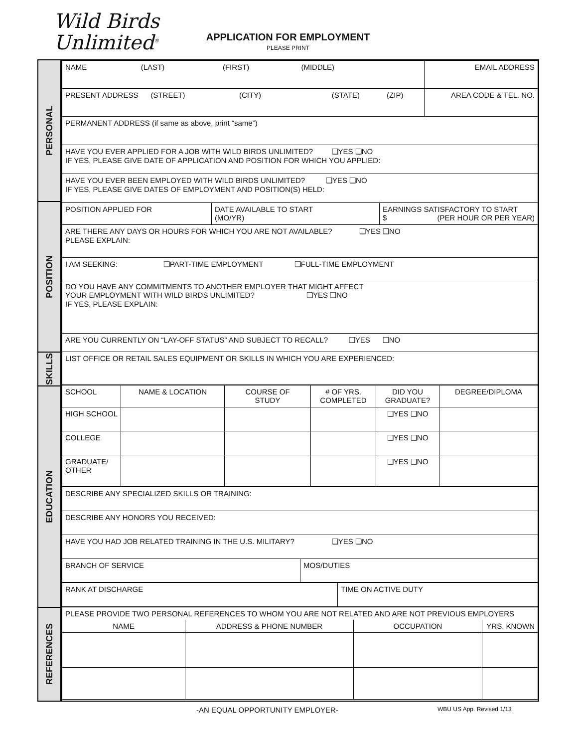Wild Birds
Unlimited<sup>®</sup>
APPLICATION FOR EMPLOYMENT
PLEASE PRINT
PERSONAL
POSITION
SKILLS
EDUCATION
REFERENCES
| NAME (LAST) (FIRST) (MIDDLE) | | | EMAIL ADDRESS |
| PRESENT ADDRESS (STREET) (CITY) (STATE) (ZIP) | | | AREA CODE & TEL. NO. |
| PERMANENT ADDRESS (if same as above, print “same”) | | | |
| HAVE YOU EVER APPLIED FOR A JOB WITH WILD BIRDS UNLIMITED? ❑YES ❑NO IF YES, PLEASE GIVE DATE OF APPLICATION AND POSITION FOR WHICH YOU APPLIED: | | | |
| HAVE YOU EVER BEEN EMPLOYED WITH WILD BIRDS UNLIMITED? ❑YES ❑NO IF YES, PLEASE GIVE DATES OF EMPLOYMENT AND POSITION(S) HELD: | | | |
| POSITION APPLIED FOR | DATE AVAILABLE TO START (MO/YR) | EARNINGS SATISFACTORY TO START $ (PER HOUR OR PER YEAR) | |
| ARE THERE ANY DAYS OR HOURS FOR WHICH YOU ARE NOT AVAILABLE? ❑YES ❑NO PLEASE EXPLAIN: | | | |
| I AM SEEKING: ❑PART-TIME EMPLOYMENT ❑FULL-TIME EMPLOYMENT | | | |
| DO YOU HAVE ANY COMMITMENTS TO ANOTHER EMPLOYER THAT MIGHT AFFECT YOUR EMPLOYMENT WITH WILD BIRDS UNLIMITED? ❑YES ❑NO IF YES, PLEASE EXPLAIN: | | | |
| ARE YOU CURRENTLY ON “LAY-OFF STATUS” AND SUBJECT TO RECALL? ❑YES ❑NO | | | |
| LIST OFFICE OR RETAIL SALES EQUIPMENT OR SKILLS IN WHICH YOU ARE EXPERIENCED: | | | |
| SCHOOL | NAME & LOCATION | COURSE OF STUDY | # OF YRS. COMPLETED | DID YOU GRADUATE? | DEGREE/DIPLOMA |
| HIGH SCHOOL | | | | ❑YES ❑NO | |
| COLLEGE | | | | ❑YES ❑NO | |
| GRADUATE/ OTHER | | | | ❑YES ❑NO | |
| DESCRIBE ANY SPECIALIZED SKILLS OR TRAINING: | |
| DESCRIBE ANY HONORS YOU RECEIVED: | |
| HAVE YOU HAD JOB RELATED TRAINING IN THE U.S. MILITARY? ❑YES ❑NO | |
| BRANCH OF SERVICE | MOS/DUTIES |
| RANK AT DISCHARGE | TIME ON ACTIVE DUTY |
| PLEASE PROVIDE TWO PERSONAL REFERENCES TO WHOM YOU ARE NOT RELATED AND ARE NOT PREVIOUS EMPLOYERS | | | |
| NAME | ADDRESS & PHONE NUMBER | OCCUPATION | YRS. KNOWN |
-AN EQUAL OPPORTUNITY EMPLOYER-
WBU US App. Revised 1/13